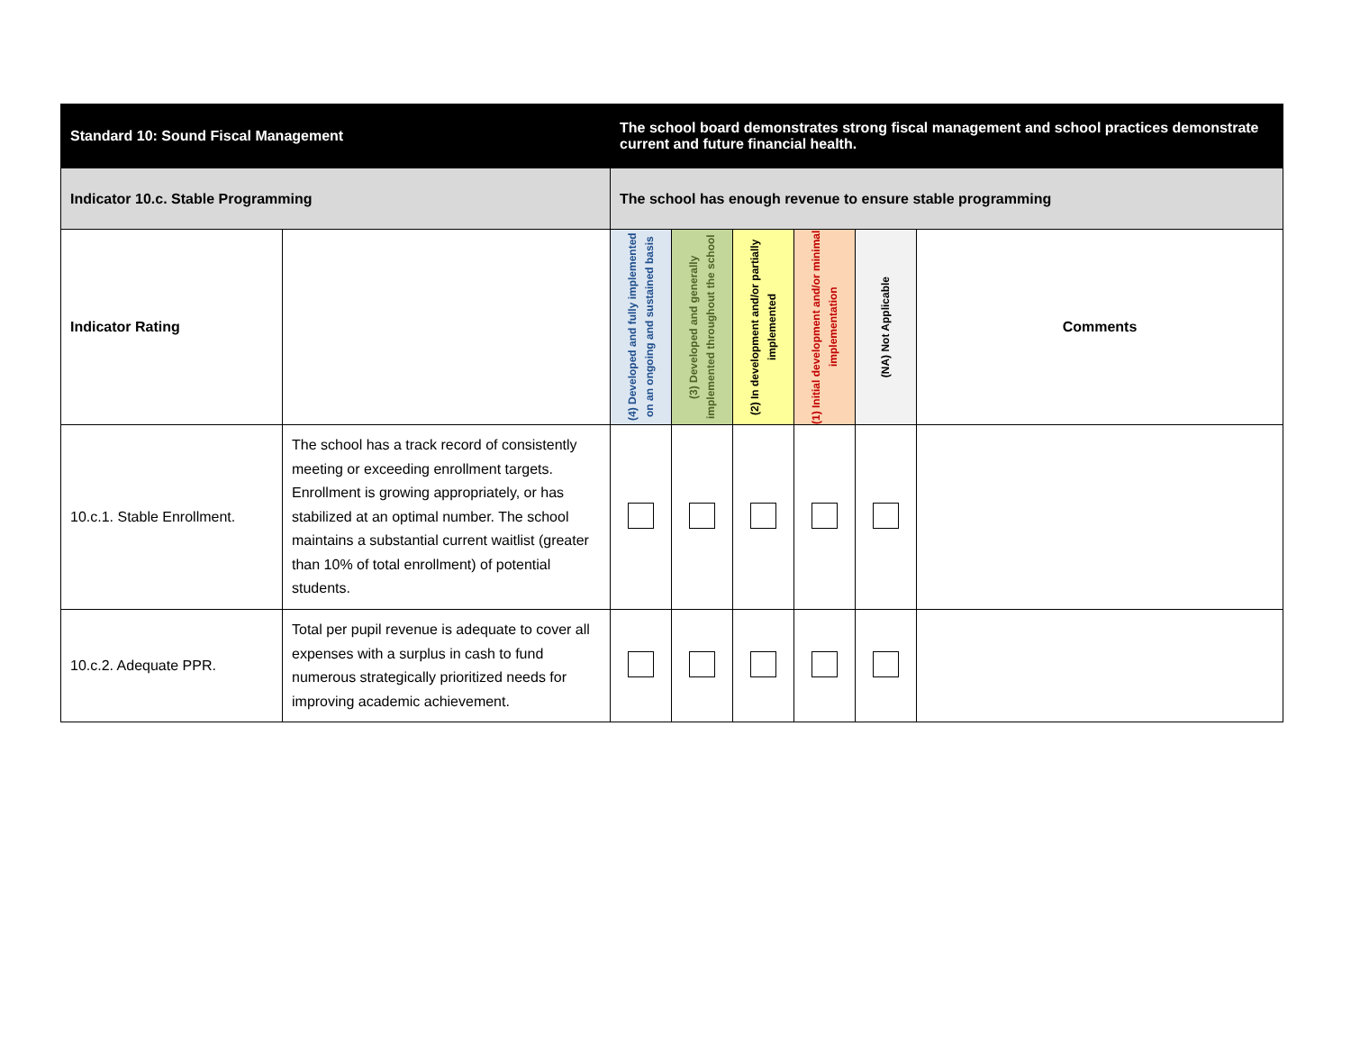| Standard 10: Sound Fiscal Management | | The school board demonstrates strong fiscal management and school practices demonstrate current and future financial health. | | | | | |
| Indicator 10.c. Stable Programming | | The school has enough revenue to ensure stable programming | | | | | |
| Indicator Rating | | (4) Developed and fully implemented on an ongoing and sustained basis | (3) Developed and generally implemented throughout the school | (2) In development and/or partially implemented | (1) Initial development and/or minimal implementation | (NA) Not Applicable | Comments |
| 10.c.1. Stable Enrollment. | The school has a track record of consistently meeting or exceeding enrollment targets. Enrollment is growing appropriately, or has stabilized at an optimal number. The school maintains a substantial current waitlist (greater than 10% of total enrollment) of potential students. | | | | | | |
| 10.c.2. Adequate PPR. | Total per pupil revenue is adequate to cover all expenses with a surplus in cash to fund numerous strategically prioritized needs for improving academic achievement. | | | | | | |